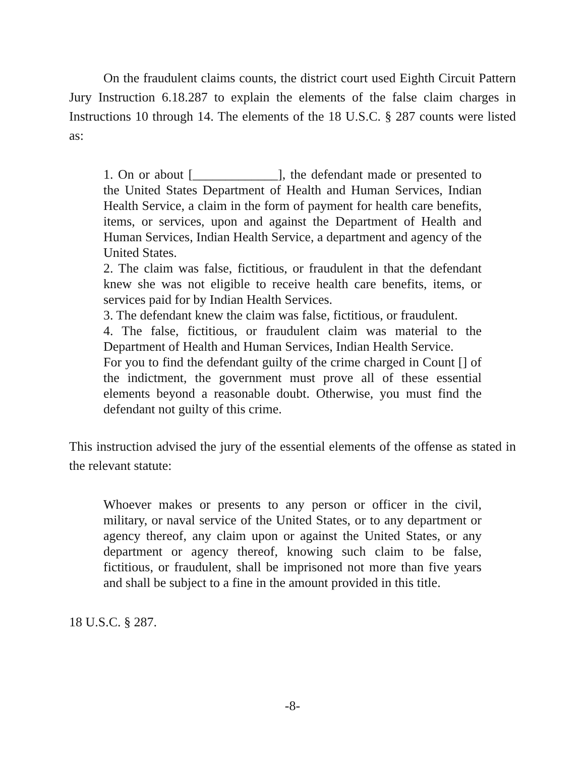On the fraudulent claims counts, the district court used Eighth Circuit Pattern Jury Instruction 6.18.287 to explain the elements of the false claim charges in Instructions 10 through 14. The elements of the 18 U.S.C. § 287 counts were listed as:
1. On or about [_____________], the defendant made or presented to the United States Department of Health and Human Services, Indian Health Service, a claim in the form of payment for health care benefits, items, or services, upon and against the Department of Health and Human Services, Indian Health Service, a department and agency of the United States.
2. The claim was false, fictitious, or fraudulent in that the defendant knew she was not eligible to receive health care benefits, items, or services paid for by Indian Health Services.
3. The defendant knew the claim was false, fictitious, or fraudulent.
4. The false, fictitious, or fraudulent claim was material to the Department of Health and Human Services, Indian Health Service.
For you to find the defendant guilty of the crime charged in Count [] of the indictment, the government must prove all of these essential elements beyond a reasonable doubt. Otherwise, you must find the defendant not guilty of this crime.
This instruction advised the jury of the essential elements of the offense as stated in the relevant statute:
Whoever makes or presents to any person or officer in the civil, military, or naval service of the United States, or to any department or agency thereof, any claim upon or against the United States, or any department or agency thereof, knowing such claim to be false, fictitious, or fraudulent, shall be imprisoned not more than five years and shall be subject to a fine in the amount provided in this title.
18 U.S.C. § 287.
-8-